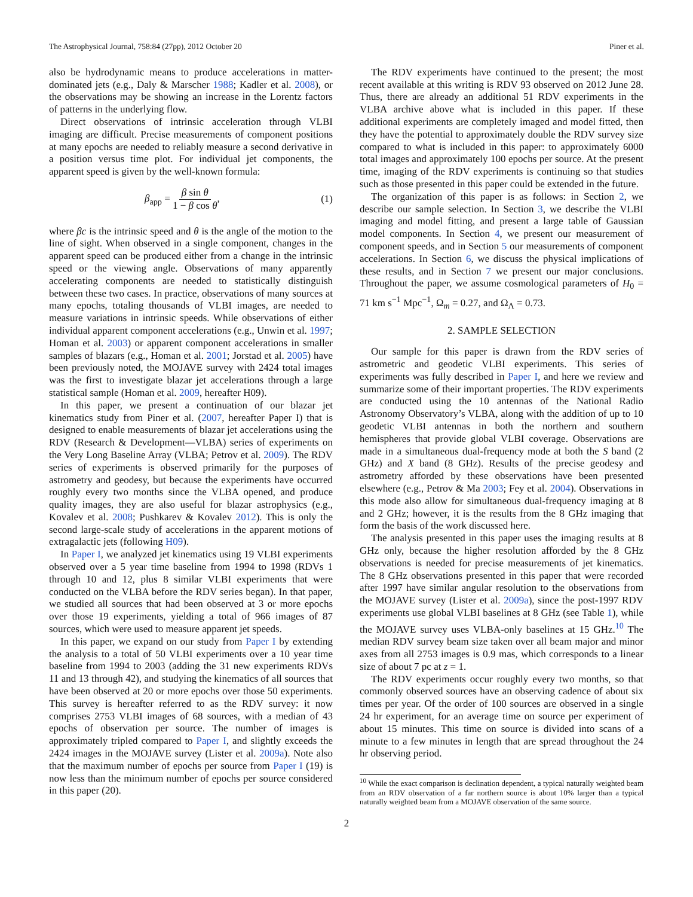The Astrophysical Journal, 758:84 (27pp), 2012 October 20 Piner et al.
also be hydrodynamic means to produce accelerations in matter-dominated jets (e.g., Daly & Marscher 1988; Kadler et al. 2008), or the observations may be showing an increase in the Lorentz factors of patterns in the underlying flow.
Direct observations of intrinsic acceleration through VLBI imaging are difficult. Precise measurements of component positions at many epochs are needed to reliably measure a second derivative in a position versus time plot. For individual jet components, the apparent speed is given by the well-known formula:
β<sub>app</sub> = β sin θ 1 − β cos θ, (1)
where βc is the intrinsic speed and θ is the angle of the motion to the line of sight. When observed in a single component, changes in the apparent speed can be produced either from a change in the intrinsic speed or the viewing angle. Observations of many apparently accelerating components are needed to statistically distinguish between these two cases. In practice, observations of many sources at many epochs, totaling thousands of VLBI images, are needed to measure variations in intrinsic speeds. While observations of either individual apparent component accelerations (e.g., Unwin et al. 1997; Homan et al. 2003) or apparent component accelerations in smaller samples of blazars (e.g., Homan et al. 2001; Jorstad et al. 2005) have been previously noted, the MOJAVE survey with 2424 total images was the first to investigate blazar jet accelerations through a large statistical sample (Homan et al. 2009, hereafter H09).
In this paper, we present a continuation of our blazar jet kinematics study from Piner et al. (2007, hereafter Paper I) that is designed to enable measurements of blazar jet accelerations using the RDV (Research & Development—VLBA) series of experiments on the Very Long Baseline Array (VLBA; Petrov et al. 2009). The RDV series of experiments is observed primarily for the purposes of astrometry and geodesy, but because the experiments have occurred roughly every two months since the VLBA opened, and produce quality images, they are also useful for blazar astrophysics (e.g., Kovalev et al. 2008; Pushkarev & Kovalev 2012). This is only the second large-scale study of accelerations in the apparent motions of extragalactic jets (following H09).
In Paper I, we analyzed jet kinematics using 19 VLBI experiments observed over a 5 year time baseline from 1994 to 1998 (RDVs 1 through 10 and 12, plus 8 similar VLBI experiments that were conducted on the VLBA before the RDV series began). In that paper, we studied all sources that had been observed at 3 or more epochs over those 19 experiments, yielding a total of 966 images of 87 sources, which were used to measure apparent jet speeds.
In this paper, we expand on our study from Paper I by extending the analysis to a total of 50 VLBI experiments over a 10 year time baseline from 1994 to 2003 (adding the 31 new experiments RDVs 11 and 13 through 42), and studying the kinematics of all sources that have been observed at 20 or more epochs over those 50 experiments. This survey is hereafter referred to as the RDV survey: it now comprises 2753 VLBI images of 68 sources, with a median of 43 epochs of observation per source. The number of images is approximately tripled compared to Paper I, and slightly exceeds the 2424 images in the MOJAVE survey (Lister et al. 2009a). Note also that the maximum number of epochs per source from Paper I (19) is now less than the minimum number of epochs per source considered in this paper (20).
The RDV experiments have continued to the present; the most recent available at this writing is RDV 93 observed on 2012 June 28. Thus, there are already an additional 51 RDV experiments in the VLBA archive above what is included in this paper. If these additional experiments are completely imaged and model fitted, then they have the potential to approximately double the RDV survey size compared to what is included in this paper: to approximately 6000 total images and approximately 100 epochs per source. At the present time, imaging of the RDV experiments is continuing so that studies such as those presented in this paper could be extended in the future.
The organization of this paper is as follows: in Section 2, we describe our sample selection. In Section 3, we describe the VLBI imaging and model fitting, and present a large table of Gaussian model components. In Section 4, we present our measurement of component speeds, and in Section 5 our measurements of component accelerations. In Section 6, we discuss the physical implications of these results, and in Section 7 we present our major conclusions. Throughout the paper, we assume cosmological parameters of H<sub>0</sub> = 71 km s<sup>−1</sup> Mpc<sup>−1</sup>, Ω<sub>m</sub> = 0.27, and Ω<sub>Λ</sub> = 0.73.
2. SAMPLE SELECTION
Our sample for this paper is drawn from the RDV series of astrometric and geodetic VLBI experiments. This series of experiments was fully described in Paper I, and here we review and summarize some of their important properties. The RDV experiments are conducted using the 10 antennas of the National Radio Astronomy Observatory’s VLBA, along with the addition of up to 10 geodetic VLBI antennas in both the northern and southern hemispheres that provide global VLBI coverage. Observations are made in a simultaneous dual-frequency mode at both the S band (2 GHz) and X band (8 GHz). Results of the precise geodesy and astrometry afforded by these observations have been presented elsewhere (e.g., Petrov & Ma 2003; Fey et al. 2004). Observations in this mode also allow for simultaneous dual-frequency imaging at 8 and 2 GHz; however, it is the results from the 8 GHz imaging that form the basis of the work discussed here.
The analysis presented in this paper uses the imaging results at 8 GHz only, because the higher resolution afforded by the 8 GHz observations is needed for precise measurements of jet kinematics. The 8 GHz observations presented in this paper that were recorded after 1997 have similar angular resolution to the observations from the MOJAVE survey (Lister et al. 2009a), since the post-1997 RDV experiments use global VLBI baselines at 8 GHz (see Table 1), while the MOJAVE survey uses VLBA-only baselines at 15 GHz.<sup>10</sup> The median RDV survey beam size taken over all beam major and minor axes from all 2753 images is 0.9 mas, which corresponds to a linear size of about 7 pc at z = 1.
The RDV experiments occur roughly every two months, so that commonly observed sources have an observing cadence of about six times per year. Of the order of 100 sources are observed in a single 24 hr experiment, for an average time on source per experiment of about 15 minutes. This time on source is divided into scans of a minute to a few minutes in length that are spread throughout the 24 hr observing period.
<sup>10</sup> While the exact comparison is declination dependent, a typical naturally weighted beam from an RDV observation of a far northern source is about 10% larger than a typical naturally weighted beam from a MOJAVE observation of the same source.
2